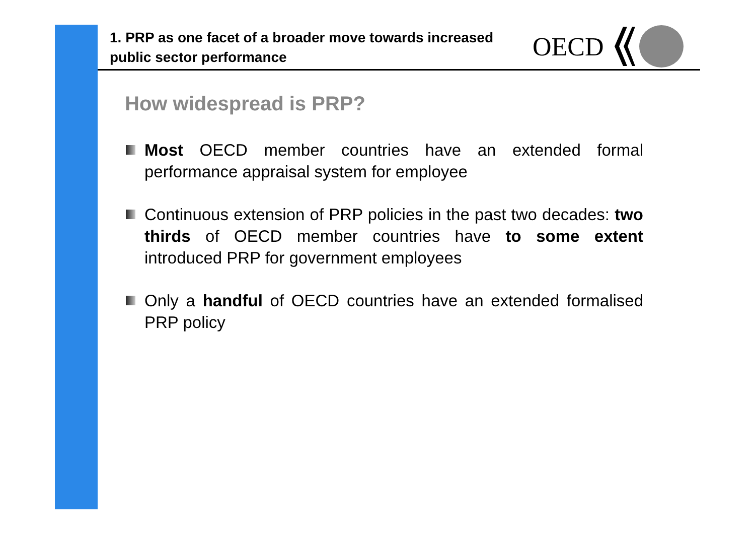1. PRP as one facet of a broader move towards increased public sector performance
OECD
How widespread is PRP?
Most OECD member countries have an extended formal performance appraisal system for employee
Continuous extension of PRP policies in the past two decades: two thirds of OECD member countries have to some extent introduced PRP for government employees
Only a handful of OECD countries have an extended formalised PRP policy